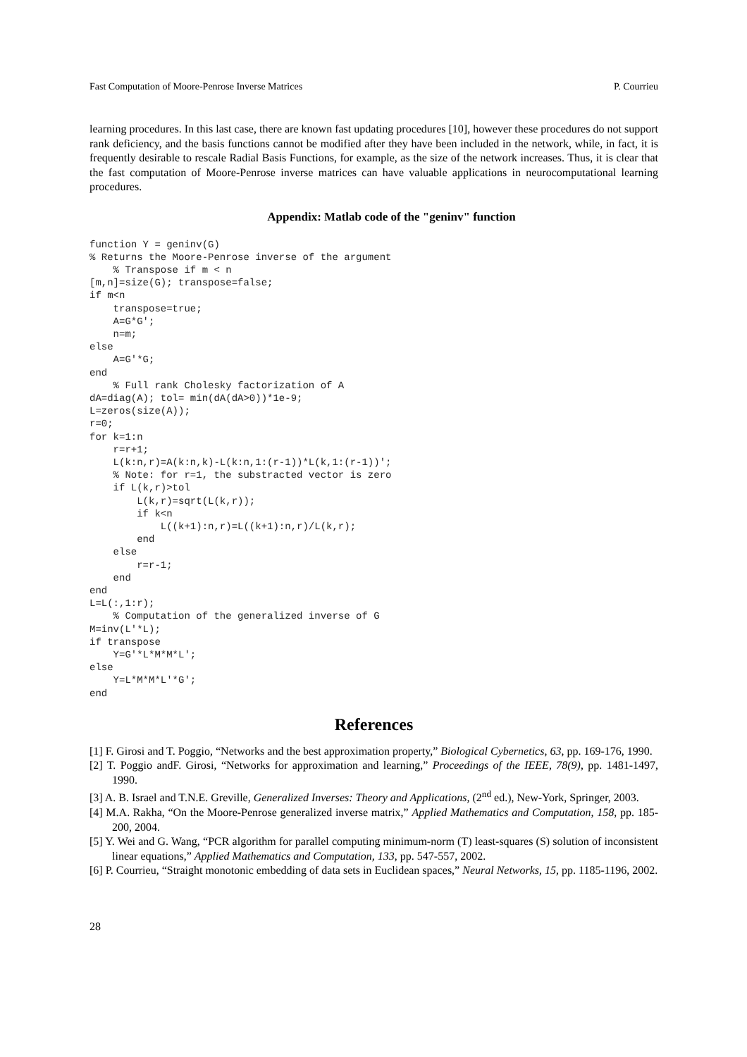Fast Computation of Moore-Penrose Inverse Matrices P. Courrieu
learning procedures. In this last case, there are known fast updating procedures [10], however these procedures do not support rank deficiency, and the basis functions cannot be modified after they have been included in the network, while, in fact, it is frequently desirable to rescale Radial Basis Functions, for example, as the size of the network increases. Thus, it is clear that the fast computation of Moore-Penrose inverse matrices can have valuable applications in neurocomputational learning procedures.
Appendix: Matlab code of the "geninv" function
function Y = geninv(G)
% Returns the Moore-Penrose inverse of the argument
    % Transpose if m < n
[m,n]=size(G); transpose=false;
if m<n
    transpose=true;
    A=G*G';
    n=m;
else
    A=G'*G;
end
    % Full rank Cholesky factorization of A
dA=diag(A); tol= min(dA(dA>0))*1e-9;
L=zeros(size(A));
r=0;
for k=1:n
    r=r+1;
    L(k:n,r)=A(k:n,k)-L(k:n,1:(r-1))*L(k,1:(r-1))';
    % Note: for r=1, the substracted vector is zero
    if L(k,r)>tol
        L(k,r)=sqrt(L(k,r));
        if k<n
            L((k+1):n,r)=L((k+1):n,r)/L(k,r);
        end
    else
        r=r-1;
    end
end
L=L(:,1:r);
    % Computation of the generalized inverse of G
M=inv(L'*L);
if transpose
    Y=G'*L*M*M*L';
else
    Y=L*M*M*L'*G';
end
References
[1] F. Girosi and T. Poggio, “Networks and the best approximation property,” Biological Cybernetics, 63, pp. 169-176, 1990.
[2] T. Poggio andF. Girosi, “Networks for approximation and learning,” Proceedings of the IEEE, 78(9), pp. 1481-1497, 1990.
[3] A. B. Israel and T.N.E. Greville, Generalized Inverses: Theory and Applications, (2<sup>nd</sup> ed.), New-York, Springer, 2003.
[4] M.A. Rakha, “On the Moore-Penrose generalized inverse matrix,” Applied Mathematics and Computation, 158, pp. 185-200, 2004.
[5] Y. Wei and G. Wang, “PCR algorithm for parallel computing minimum-norm (T) least-squares (S) solution of inconsistent linear equations,” Applied Mathematics and Computation, 133, pp. 547-557, 2002.
[6] P. Courrieu, “Straight monotonic embedding of data sets in Euclidean spaces,” Neural Networks, 15, pp. 1185-1196, 2002.
28